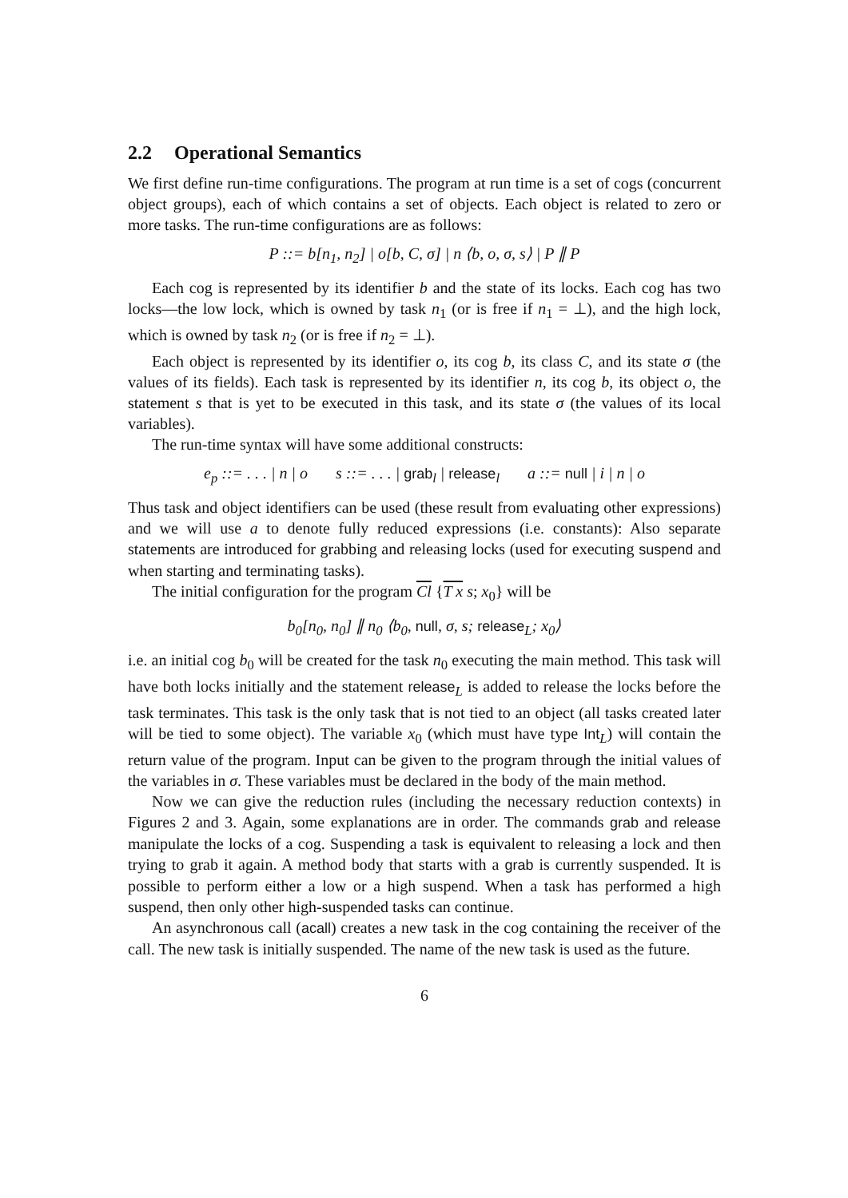2.2 Operational Semantics
We first define run-time configurations. The program at run time is a set of cogs (concurrent object groups), each of which contains a set of objects. Each object is related to zero or more tasks. The run-time configurations are as follows:
P ::= b[n<sub>1</sub>, n<sub>2</sub>] | o[b, C, σ] | n ⟨b, o, σ, s⟩ | P ∥ P
Each cog is represented by its identifier b and the state of its locks. Each cog has two locks—the low lock, which is owned by task n<sub>1</sub> (or is free if n<sub>1</sub> = ⊥), and the high lock, which is owned by task n<sub>2</sub> (or is free if n<sub>2</sub> = ⊥).
Each object is represented by its identifier o, its cog b, its class C, and its state σ (the values of its fields). Each task is represented by its identifier n, its cog b, its object o, the statement s that is yet to be executed in this task, and its state σ (the values of its local variables).
The run-time syntax will have some additional constructs:
e<sub>p</sub> ::= . . . | n | o s ::= . . . | grab<sub>l</sub> | release<sub>l</sub> a ::= null | i | n | o
Thus task and object identifiers can be used (these result from evaluating other expressions) and we will use a to denote fully reduced expressions (i.e. constants): Also separate statements are introduced for grabbing and releasing locks (used for executing suspend and when starting and terminating tasks).
The initial configuration for the program Cl {T x s; x<sub>0</sub>} will be
b<sub>0</sub>[n<sub>0</sub>, n<sub>0</sub>] ∥ n<sub>0</sub> ⟨b<sub>0</sub>, null, σ, s; release<sub>L</sub>; x<sub>0</sub>⟩
i.e. an initial cog b<sub>0</sub> will be created for the task n<sub>0</sub> executing the main method. This task will have both locks initially and the statement release<sub>L</sub> is added to release the locks before the task terminates. This task is the only task that is not tied to an object (all tasks created later will be tied to some object). The variable x<sub>0</sub> (which must have type Int<sub>L</sub>) will contain the return value of the program. Input can be given to the program through the initial values of the variables in σ. These variables must be declared in the body of the main method.
Now we can give the reduction rules (including the necessary reduction contexts) in Figures 2 and 3. Again, some explanations are in order. The commands grab and release manipulate the locks of a cog. Suspending a task is equivalent to releasing a lock and then trying to grab it again. A method body that starts with a grab is currently suspended. It is possible to perform either a low or a high suspend. When a task has performed a high suspend, then only other high-suspended tasks can continue.
An asynchronous call (acall) creates a new task in the cog containing the receiver of the call. The new task is initially suspended. The name of the new task is used as the future.
6